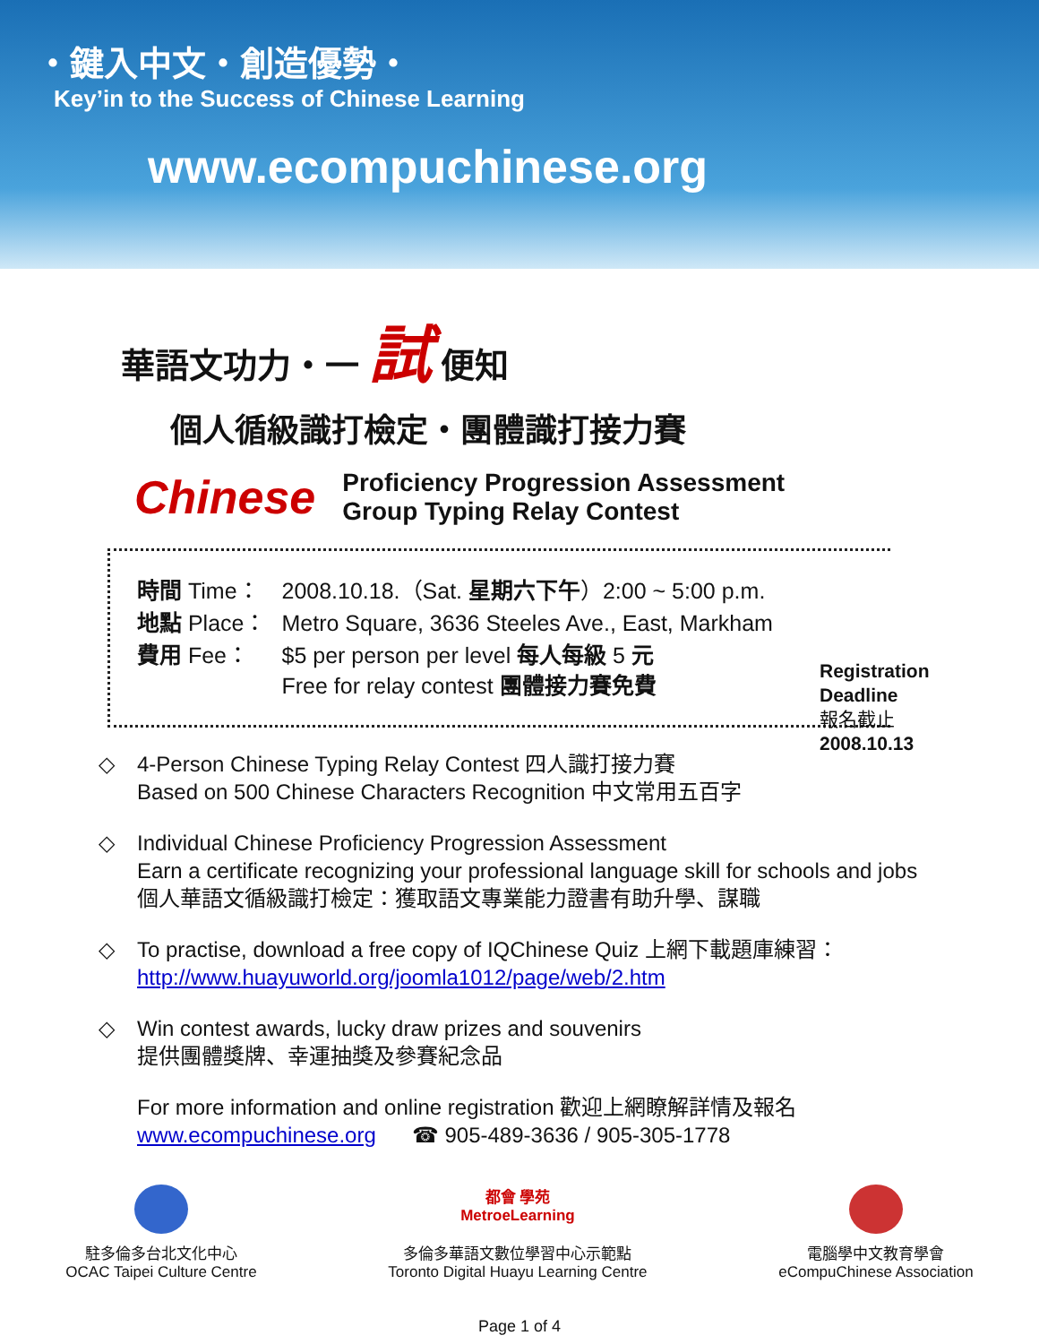・鍵入中文・創造優勢・
Key’in to the Success of Chinese Learning
www.ecompuchinese.org
華語文功力・一 試 便知
個人循級識打檢定・團體識打接力賽
Chinese
Proficiency Progression Assessment
Group Typing Relay Contest
| 時間 Time： | 2008.10.18.（Sat. 星期六下午 ）2:00 ~ 5:00 p.m. |
| 地點 Place： | Metro Square, 3636 Steeles Ave., East, Markham |
| 費用 Fee： | $5 per person per level 每人每級 5 元 Free for relay contest 團體接力賽免費 |
Registration
Deadline
報名截止
2008.10.13
◇ 4-Person Chinese Typing Relay Contest 四人識打接力賽
Based on 500 Chinese Characters Recognition 中文常用五百字
◇ Individual Chinese Proficiency Progression Assessment
Earn a certificate recognizing your professional language skill for schools and jobs
個人華語文循級識打檢定：獲取語文專業能力證書有助升學、謀職
◇ To practise, download a free copy of IQChinese Quiz 上網下載題庫練習：
http://www.huayuworld.org/joomla1012/page/web/2.htm
◇ Win contest awards, lucky draw prizes and souvenirs
提供團體獎牌、幸運抽獎及參賽紀念品
For more information and online registration 歡迎上網瞭解詳情及報名
www.ecompuchinese.org ☎ 905-489-3636 / 905-305-1778
駐多倫多台北文化中心
OCAC Taipei Culture Centre
都會 學苑
MetroeLearning
多倫多華語文數位學習中心示範點
Toronto Digital Huayu Learning Centre
電腦學中文教育學會
eCompuChinese Association
Page 1 of 4